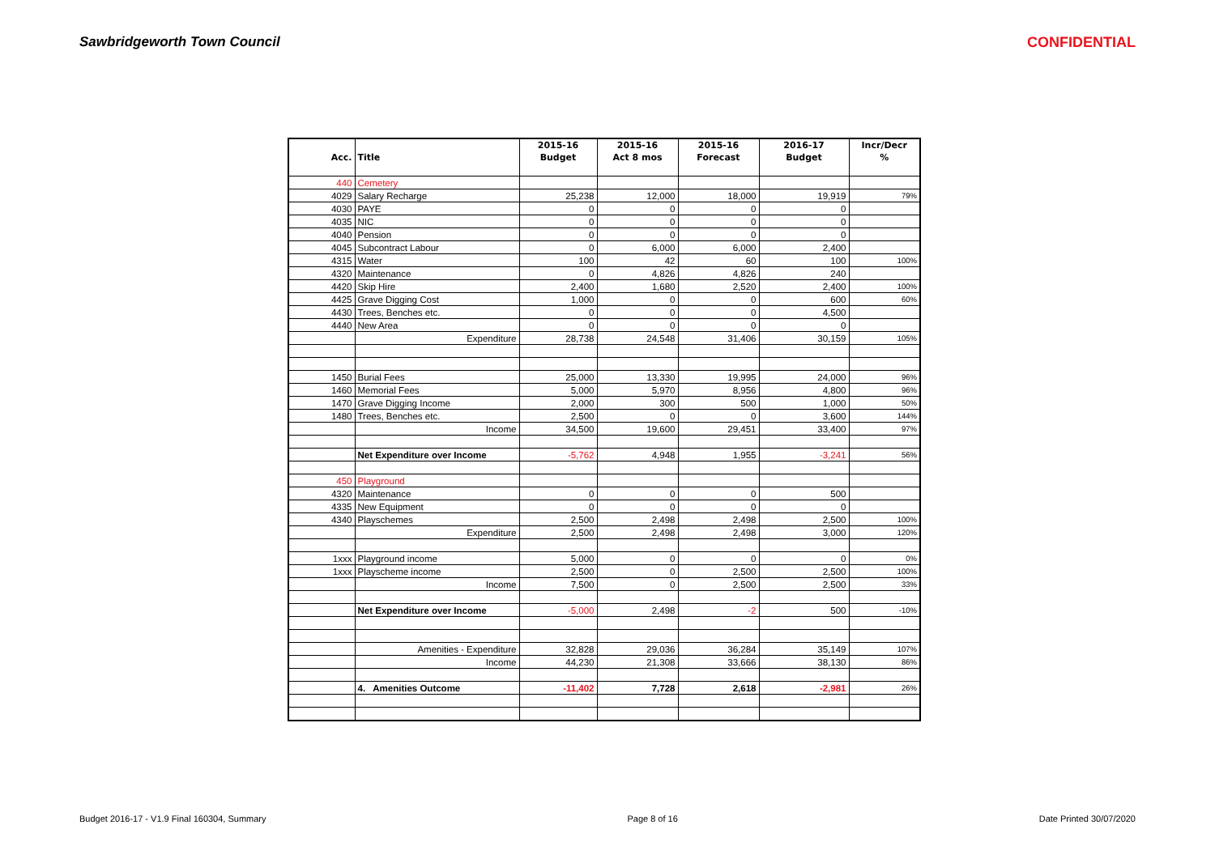Sawbridgeworth Town Council CONFIDENTIAL
| | | 2015-16 | 2015-16 | 2015-16 | 2016-17 | Incr/Decr |
| --- | --- | --- | --- | --- | --- | --- |
| Acc. | Title | Budget | Act 8 mos | Forecast | Budget | % |
| 440 | Cemetery | | | | | |
| 4029 | Salary Recharge | 25,238 | 12,000 | 18,000 | 19,919 | 79% |
| 4030 | PAYE | 0 | 0 | 0 | 0 | |
| 4035 | NIC | 0 | 0 | 0 | 0 | |
| 4040 | Pension | 0 | 0 | 0 | 0 | |
| 4045 | Subcontract Labour | 0 | 6,000 | 6,000 | 2,400 | |
| 4315 | Water | 100 | 42 | 60 | 100 | 100% |
| 4320 | Maintenance | 0 | 4,826 | 4,826 | 240 | |
| 4420 | Skip Hire | 2,400 | 1,680 | 2,520 | 2,400 | 100% |
| 4425 | Grave Digging Cost | 1,000 | 0 | 0 | 600 | 60% |
| 4430 | Trees, Benches etc. | 0 | 0 | 0 | 4,500 | |
| 4440 | New Area | 0 | 0 | 0 | 0 | |
| | Expenditure | 28,738 | 24,548 | 31,406 | 30,159 | 105% |
| 1450 | Burial Fees | 25,000 | 13,330 | 19,995 | 24,000 | 96% |
| 1460 | Memorial Fees | 5,000 | 5,970 | 8,956 | 4,800 | 96% |
| 1470 | Grave Digging Income | 2,000 | 300 | 500 | 1,000 | 50% |
| 1480 | Trees, Benches etc. | 2,500 | 0 | 0 | 3,600 | 144% |
| | Income | 34,500 | 19,600 | 29,451 | 33,400 | 97% |
| | Net Expenditure over Income | -5,762 | 4,948 | 1,955 | -3,241 | 56% |
| 450 | Playground | | | | | |
| 4320 | Maintenance | 0 | 0 | 0 | 500 | |
| 4335 | New Equipment | 0 | 0 | 0 | 0 | |
| 4340 | Playschemes | 2,500 | 2,498 | 2,498 | 2,500 | 100% |
| | Expenditure | 2,500 | 2,498 | 2,498 | 3,000 | 120% |
| 1xxx | Playground income | 5,000 | 0 | 0 | 0 | 0% |
| 1xxx | Playscheme income | 2,500 | 0 | 2,500 | 2,500 | 100% |
| | Income | 7,500 | 0 | 2,500 | 2,500 | 33% |
| | Net Expenditure over Income | -5,000 | 2,498 | -2 | 500 | -10% |
| | Amenities - Expenditure | 32,828 | 29,036 | 36,284 | 35,149 | 107% |
| | Income | 44,230 | 21,308 | 33,666 | 38,130 | 86% |
| | 4. Amenities Outcome | -11,402 | 7,728 | 2,618 | -2,981 | 26% |
Budget 2016-17 - V1.9 Final 160304, Summary Page 8 of 16 Date Printed 30/07/2020